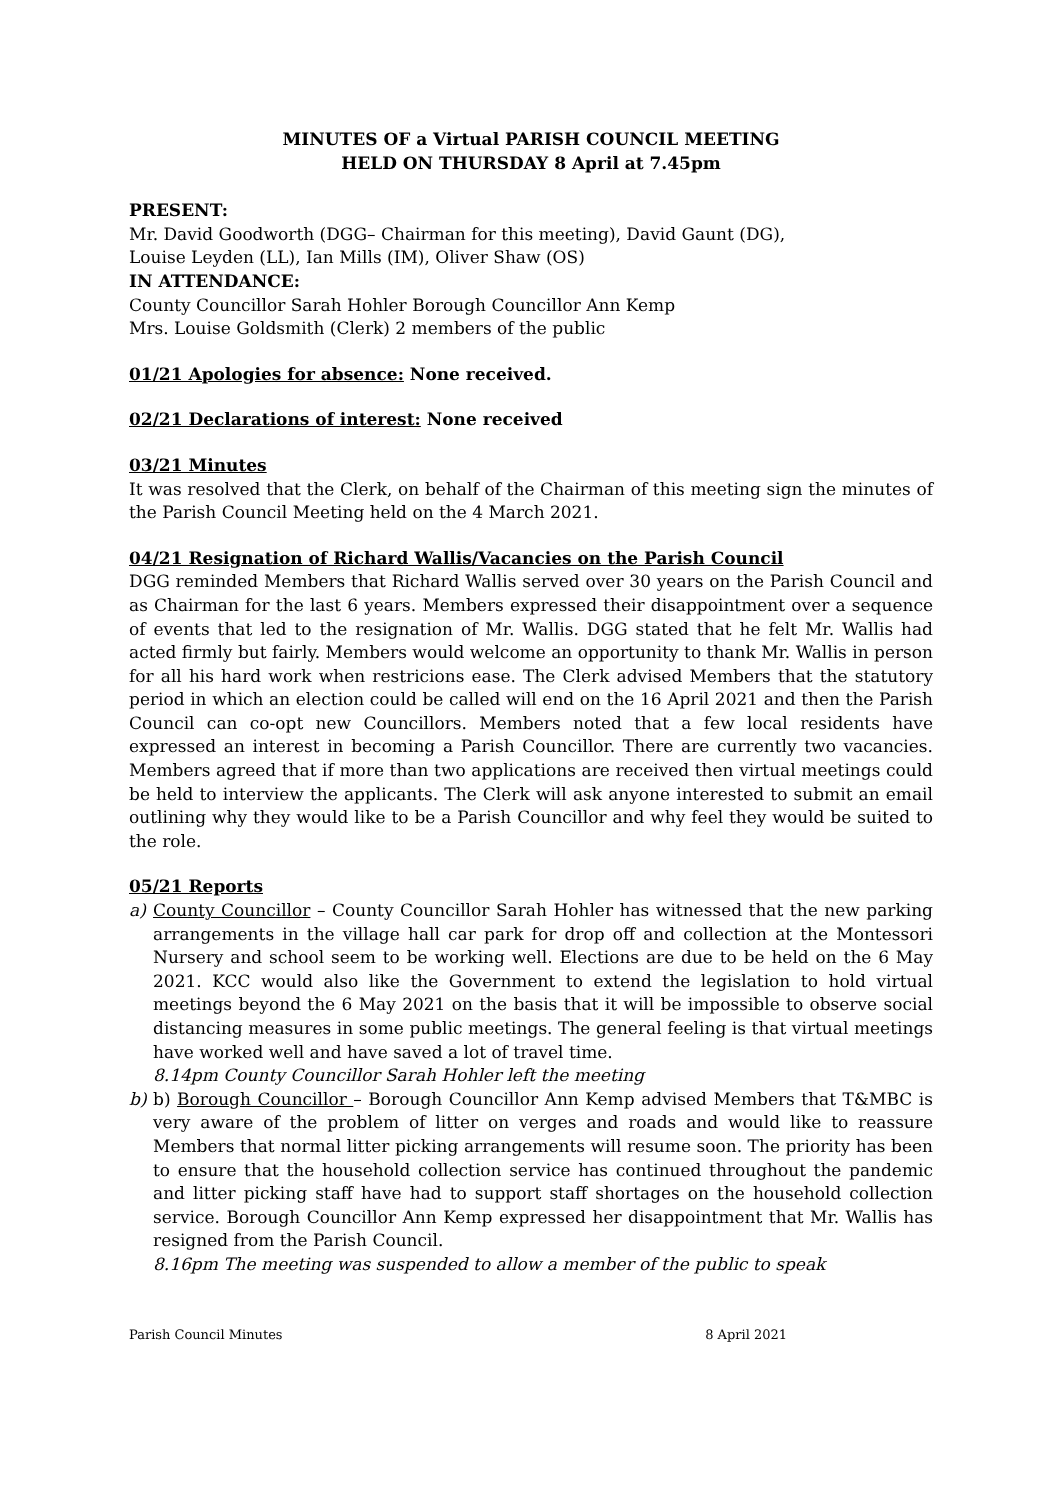MINUTES OF a Virtual PARISH COUNCIL MEETING
HELD ON THURSDAY 8 April at 7.45pm
PRESENT:
Mr. David Goodworth (DGG– Chairman for this meeting), David Gaunt (DG),
Louise Leyden (LL), Ian Mills (IM), Oliver Shaw (OS)
IN ATTENDANCE:
County Councillor Sarah Hohler Borough Councillor Ann Kemp
Mrs. Louise Goldsmith (Clerk) 2 members of the public
01/21 Apologies for absence: None received.
02/21 Declarations of interest: None received
03/21 Minutes
It was resolved that the Clerk, on behalf of the Chairman of this meeting sign the minutes of the Parish Council Meeting held on the 4 March 2021.
04/21 Resignation of Richard Wallis/Vacancies on the Parish Council
DGG reminded Members that Richard Wallis served over 30 years on the Parish Council and as Chairman for the last 6 years. Members expressed their disappointment over a sequence of events that led to the resignation of Mr. Wallis. DGG stated that he felt Mr. Wallis had acted firmly but fairly. Members would welcome an opportunity to thank Mr. Wallis in person for all his hard work when restricions ease. The Clerk advised Members that the statutory period in which an election could be called will end on the 16 April 2021 and then the Parish Council can co-opt new Councillors. Members noted that a few local residents have expressed an interest in becoming a Parish Councillor. There are currently two vacancies. Members agreed that if more than two applications are received then virtual meetings could be held to interview the applicants. The Clerk will ask anyone interested to submit an email outlining why they would like to be a Parish Councillor and why feel they would be suited to the role.
05/21 Reports
a) County Councillor – County Councillor Sarah Hohler has witnessed that the new parking arrangements in the village hall car park for drop off and collection at the Montessori Nursery and school seem to be working well. Elections are due to be held on the 6 May 2021. KCC would also like the Government to extend the legislation to hold virtual meetings beyond the 6 May 2021 on the basis that it will be impossible to observe social distancing measures in some public meetings. The general feeling is that virtual meetings have worked well and have saved a lot of travel time.
8.14pm County Councillor Sarah Hohler left the meeting
b) b) Borough Councillor – Borough Councillor Ann Kemp advised Members that T&MBC is very aware of the problem of litter on verges and roads and would like to reassure Members that normal litter picking arrangements will resume soon. The priority has been to ensure that the household collection service has continued throughout the pandemic and litter picking staff have had to support staff shortages on the household collection service. Borough Councillor Ann Kemp expressed her disappointment that Mr. Wallis has resigned from the Parish Council.
8.16pm The meeting was suspended to allow a member of the public to speak
Parish Council Minutes 8 April 2021